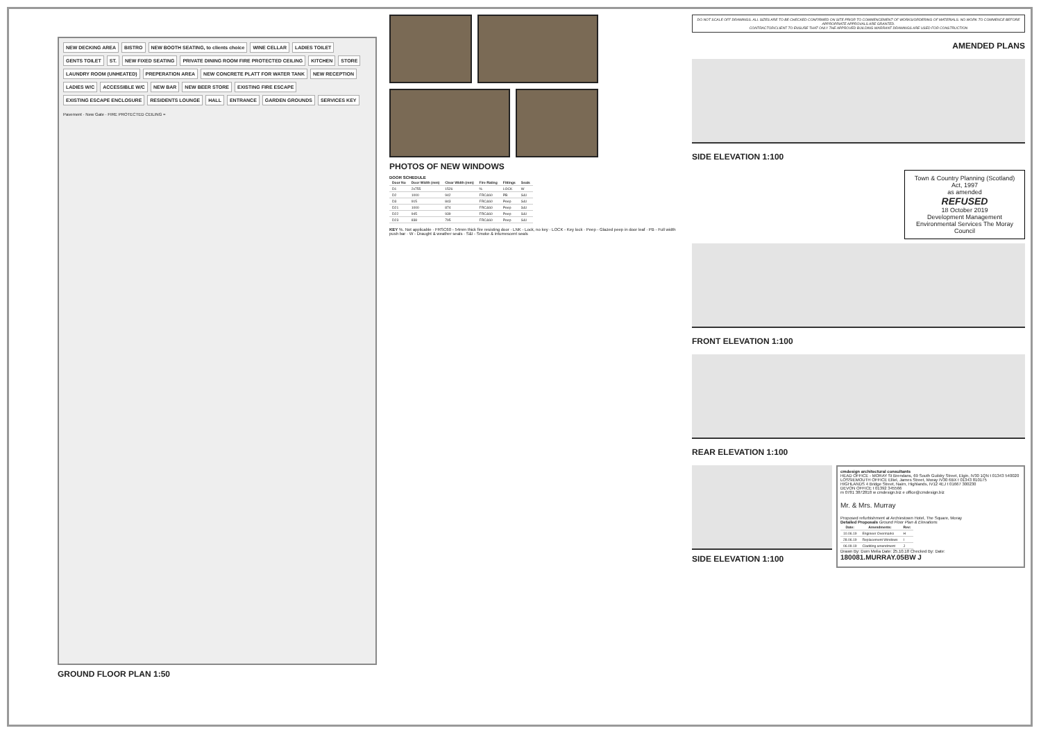NEW DECKING AREA BISTRO NEW BOOTH SEATING, to clients choice WINE CELLAR LADIES TOILET GENTS TOILET ST. NEW FIXED SEATING PRIVATE DINING ROOM FIRE PROTECTED CEILING KITCHEN STORE LAUNDRY ROOM (UNHEATED) PREPERATION AREA NEW CONCRETE PLATT FOR WATER TANK NEW RECEPTION LADIES W/C ACCESSIBLE W/C NEW BAR NEW BEER STORE EXISTING FIRE ESCAPE EXISTING ESCAPE ENCLOSURE RESIDENTS LOUNGE HALL ENTRANCE GARDEN GROUNDS SERVICES KEY
Pavement · New Gate · FIRE PROTECTED CEILING =
GROUND FLOOR PLAN 1:50
PHOTOS OF NEW WINDOWS
DOOR SCHEDULE
| Door No | Door Width (mm) | Clear Width (mm) | Fire Rating | Fittings | Seals |
| --- | --- | --- | --- | --- | --- |
| D1 | 2x755 | 1526 | % | LOCK | W |
| D2 | 1000 | 942 | FRC&60 | PB | S&I |
| D3 | 915 | 843 | FRC&60 | Peep | S&I |
| D21 | 1000 | 874 | FRC&60 | Peep | S&I |
| D22 | 945 | 939 | FRC&60 | Peep | S&I |
| D23 | 838 | 795 | FRC&60 | Peep | S&I |
KEY %. Not applicable · FRSC60 - 54mm thick fire resisting door · LNK - Lock, no key · LOCK - Key lock · Peep - Glazed peep in door leaf · PB - Full width push bar · W - Draught & weather seals · S&I - Smoke & intumescent seals
DO NOT SCALE OFF DRAWINGS. ALL SIZES ARE TO BE CHECKED CONFIRMED ON SITE PRIOR TO COMMENCEMENT OF WORKS/ORDERING OF MATERIALS. NO WORK TO COMMENCE BEFORE APPROPRIATE APPROVALS ARE GRANTED.
CONTRACTOR/CLIENT TO ENSURE THAT ONLY THE APPROVED BUILDING WARRANT DRAWINGS ARE USED FOR CONSTRUCTION
AMENDED PLANS
SIDE ELEVATION 1:100
Town & Country Planning (Scotland) Act, 1997
as amended
REFUSED
18 October 2019
Development Management Environmental Services The Moray Council
FRONT ELEVATION 1:100
REAR ELEVATION 1:100
SIDE ELEVATION 1:100
cmdesign architectural consultants
HEAD OFFICE - MORAY St Brendans, 69 South Guildry Street, Elgin, IV30 1QN t 01343 540020
LOSSIEMOUTH OFFICE Elliel, James Street, Moray IV30 6BX t 01343 810175
HIGHLANDS 4 Bridge Street, Nairn, Highlands, IV12 4EJ t 01667 300230
DEVON OFFICE t 01392 345566
m 0781 3872818 w cmdesign.biz e office@cmdesign.biz
Mr. & Mrs. Murray
Proposed refurbishment at Archiestown Hotel, The Square, Moray
Detailed Proposals Ground Floor Plan & Elevations
| Date: | Amendments: | Rev: |
| --- | --- | --- |
| 10.06.19 | Engineer Overmarks | H |
| 28.06.19 | Replacement Windows | I |
| 06.09.19 | Cladding amendment | J |
Drawn By: Dom Melia Date: 25.10.18 Checked By: Date:
180081.MURRAY.05BW J